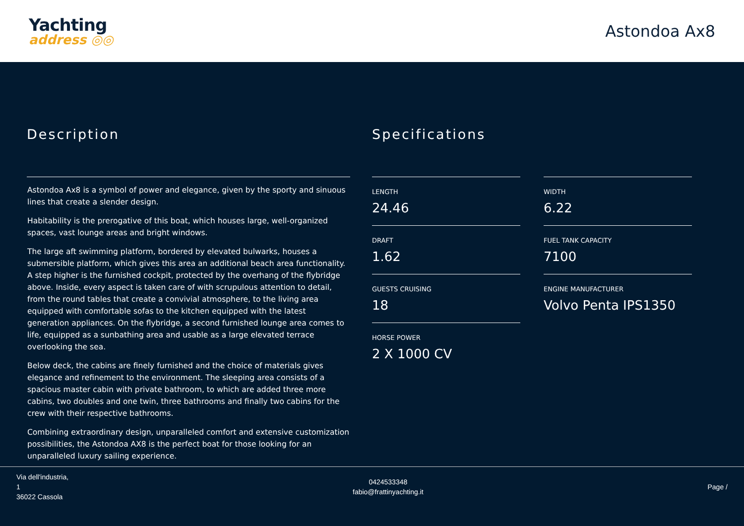Yachting
address ◎◎
Astondoa Ax8
Description
Astondoa Ax8 is a symbol of power and elegance, given by the sporty and sinuous lines that create a slender design.
Habitability is the prerogative of this boat, which houses large, well-organized spaces, vast lounge areas and bright windows.
The large aft swimming platform, bordered by elevated bulwarks, houses a submersible platform, which gives this area an additional beach area functionality. A step higher is the furnished cockpit, protected by the overhang of the flybridge above. Inside, every aspect is taken care of with scrupulous attention to detail, from the round tables that create a convivial atmosphere, to the living area equipped with comfortable sofas to the kitchen equipped with the latest generation appliances. On the flybridge, a second furnished lounge area comes to life, equipped as a sunbathing area and usable as a large elevated terrace overlooking the sea.
Below deck, the cabins are finely furnished and the choice of materials gives elegance and refinement to the environment. The sleeping area consists of a spacious master cabin with private bathroom, to which are added three more cabins, two doubles and one twin, three bathrooms and finally two cabins for the crew with their respective bathrooms.
Combining extraordinary design, unparalleled comfort and extensive customization possibilities, the Astondoa AX8 is the perfect boat for those looking for an unparalleled luxury sailing experience.
Specifications
LENGTH
24.46
WIDTH
6.22
DRAFT
1.62
FUEL TANK CAPACITY
7100
GUESTS CRUISING
18
ENGINE MANUFACTURER
Volvo Penta IPS1350
HORSE POWER
2 X 1000 CV
Via dell'industria,
1
36022 Cassola
0424533348
fabio@frattinyachting.it
Page /